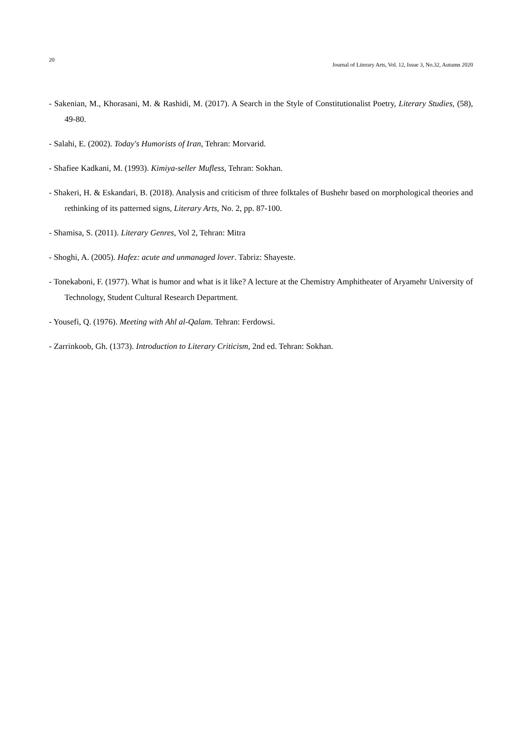20 Journal of Literary Arts, Vol. 12, Issue 3, No.32, Autumn 2020
- Sakenian, M., Khorasani, M. & Rashidi, M. (2017). A Search in the Style of Constitutionalist Poetry, Literary Studies, (58), 49-80.
- Salahi, E. (2002). Today's Humorists of Iran, Tehran: Morvarid.
- Shafiee Kadkani, M. (1993). Kimiya-seller Mufless, Tehran: Sokhan.
- Shakeri, H. & Eskandari, B. (2018). Analysis and criticism of three folktales of Bushehr based on morphological theories and rethinking of its patterned signs, Literary Arts, No. 2, pp. 87-100.
- Shamisa, S. (2011). Literary Genres, Vol 2, Tehran: Mitra
- Shoghi, A. (2005). Hafez: acute and unmanaged lover. Tabriz: Shayeste.
- Tonekaboni, F. (1977). What is humor and what is it like? A lecture at the Chemistry Amphitheater of Aryamehr University of Technology, Student Cultural Research Department.
- Yousefi, Q. (1976). Meeting with Ahl al-Qalam. Tehran: Ferdowsi.
- Zarrinkoob, Gh. (1373). Introduction to Literary Criticism, 2nd ed. Tehran: Sokhan.